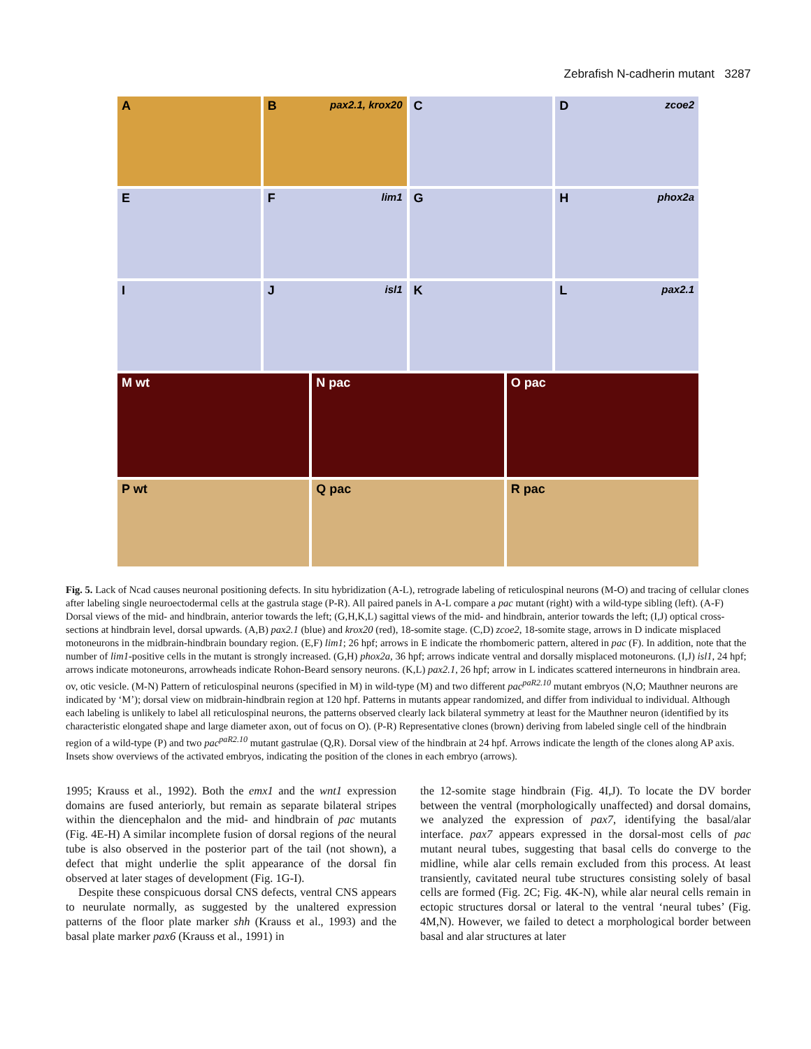Zebrafish N-cadherin mutant 3287
A
B pax2.1, krox20
C
D zcoe2
E
F lim1
G
H phox2a
I
J isl1
K
L pax2.1
M wt
N pac
O pac
P wt
Q pac
R pac
Fig. 5. Lack of Ncad causes neuronal positioning defects. In situ hybridization (A-L), retrograde labeling of reticulospinal neurons (M-O) and tracing of cellular clones after labeling single neuroectodermal cells at the gastrula stage (P-R). All paired panels in A-L compare a pac mutant (right) with a wild-type sibling (left). (A-F) Dorsal views of the mid- and hindbrain, anterior towards the left; (G,H,K,L) sagittal views of the mid- and hindbrain, anterior towards the left; (I,J) optical cross-sections at hindbrain level, dorsal upwards. (A,B) pax2.1 (blue) and krox20 (red), 18-somite stage. (C,D) zcoe2, 18-somite stage, arrows in D indicate misplaced motoneurons in the midbrain-hindbrain boundary region. (E,F) lim1; 26 hpf; arrows in E indicate the rhombomeric pattern, altered in pac (F). In addition, note that the number of lim1-positive cells in the mutant is strongly increased. (G,H) phox2a, 36 hpf; arrows indicate ventral and dorsally misplaced motoneurons. (I,J) isl1, 24 hpf; arrows indicate motoneurons, arrowheads indicate Rohon-Beard sensory neurons. (K,L) pax2.1, 26 hpf; arrow in L indicates scattered interneurons in hindbrain area. ov, otic vesicle. (M-N) Pattern of reticulospinal neurons (specified in M) in wild-type (M) and two different pac<sup>paR2.10</sup> mutant embryos (N,O; Mauthner neurons are indicated by ‘M’); dorsal view on midbrain-hindbrain region at 120 hpf. Patterns in mutants appear randomized, and differ from individual to individual. Although each labeling is unlikely to label all reticulospinal neurons, the patterns observed clearly lack bilateral symmetry at least for the Mauthner neuron (identified by its characteristic elongated shape and large diameter axon, out of focus on O). (P-R) Representative clones (brown) deriving from labeled single cell of the hindbrain region of a wild-type (P) and two pac<sup>paR2.10</sup> mutant gastrulae (Q,R). Dorsal view of the hindbrain at 24 hpf. Arrows indicate the length of the clones along AP axis. Insets show overviews of the activated embryos, indicating the position of the clones in each embryo (arrows).
1995; Krauss et al., 1992). Both the emx1 and the wnt1 expression domains are fused anteriorly, but remain as separate bilateral stripes within the diencephalon and the mid- and hindbrain of pac mutants (Fig. 4E-H) A similar incomplete fusion of dorsal regions of the neural tube is also observed in the posterior part of the tail (not shown), a defect that might underlie the split appearance of the dorsal fin observed at later stages of development (Fig. 1G-I).
Despite these conspicuous dorsal CNS defects, ventral CNS appears to neurulate normally, as suggested by the unaltered expression patterns of the floor plate marker shh (Krauss et al., 1993) and the basal plate marker pax6 (Krauss et al., 1991) in
the 12-somite stage hindbrain (Fig. 4I,J). To locate the DV border between the ventral (morphologically unaffected) and dorsal domains, we analyzed the expression of pax7, identifying the basal/alar interface. pax7 appears expressed in the dorsal-most cells of pac mutant neural tubes, suggesting that basal cells do converge to the midline, while alar cells remain excluded from this process. At least transiently, cavitated neural tube structures consisting solely of basal cells are formed (Fig. 2C; Fig. 4K-N), while alar neural cells remain in ectopic structures dorsal or lateral to the ventral ‘neural tubes’ (Fig. 4M,N). However, we failed to detect a morphological border between basal and alar structures at later